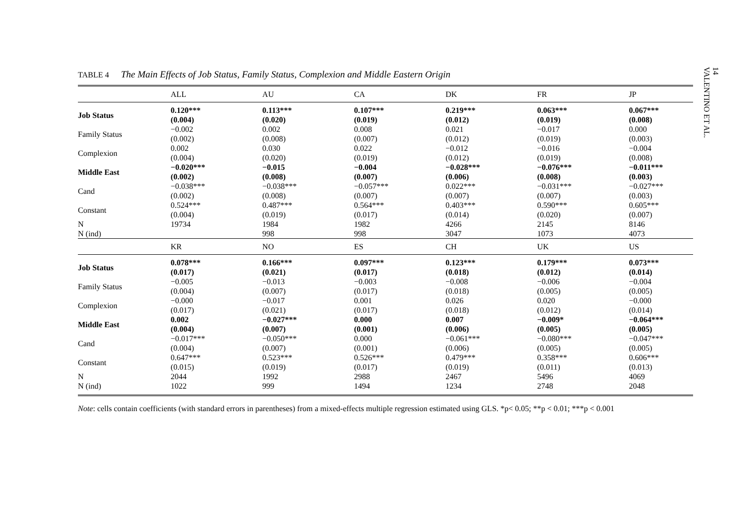TABLE 4 The Main Effects of Job Status, Family Status, Complexion and Middle Eastern Origin
| | ALL | AU | CA | DK | FR | JP |
| --- | --- | --- | --- | --- | --- | --- |
| Job Status | 0.120*** (0.004) | 0.113*** (0.020) | 0.107*** (0.019) | 0.219*** (0.012) | 0.063*** (0.019) | 0.067*** (0.008) |
| Family Status | −0.002 (0.002) | 0.002 (0.008) | 0.008 (0.007) | 0.021 (0.012) | −0.017 (0.019) | 0.000 (0.003) |
| Complexion | 0.002 (0.004) | 0.030 (0.020) | 0.022 (0.019) | −0.012 (0.012) | −0.016 (0.019) | −0.004 (0.008) |
| Middle East | −0.020*** (0.002) | −0.015 (0.008) | −0.004 (0.007) | −0.028*** (0.006) | −0.076*** (0.008) | −0.011*** (0.003) |
| Cand | −0.038*** (0.002) | −0.038*** (0.008) | −0.057*** (0.007) | 0.022*** (0.007) | −0.031*** (0.007) | −0.027*** (0.003) |
| Constant | 0.524*** (0.004) | 0.487*** (0.019) | 0.564*** (0.017) | 0.403*** (0.014) | 0.590*** (0.020) | 0.605*** (0.007) |
| N | 19734 | 1984 | 1982 | 4266 | 2145 | 8146 |
| N (ind) | | 998 | 998 | 3047 | 1073 | 4073 |
| | KR | NO | ES | CH | UK | US |
| Job Status | 0.078*** (0.017) | 0.166*** (0.021) | 0.097*** (0.017) | 0.123*** (0.018) | 0.179*** (0.012) | 0.073*** (0.014) |
| Family Status | −0.005 (0.004) | −0.013 (0.007) | −0.003 (0.017) | −0.008 (0.018) | −0.006 (0.005) | −0.004 (0.005) |
| Complexion | −0.000 (0.017) | −0.017 (0.021) | 0.001 (0.017) | 0.026 (0.018) | 0.020 (0.012) | −0.000 (0.014) |
| Middle East | 0.002 (0.004) | −0.027*** (0.007) | 0.000 (0.001) | 0.007 (0.006) | −0.009* (0.005) | −0.064*** (0.005) |
| Cand | −0.017*** (0.004) | −0.050*** (0.007) | 0.000 (0.001) | −0.061*** (0.006) | −0.080*** (0.005) | −0.047*** (0.005) |
| Constant | 0.647*** (0.015) | 0.523*** (0.019) | 0.526*** (0.017) | 0.479*** (0.019) | 0.358*** (0.011) | 0.606*** (0.013) |
| N | 2044 | 1992 | 2988 | 2467 | 5496 | 4069 |
| N (ind) | 1022 | 999 | 1494 | 1234 | 2748 | 2048 |
Note: cells contain coefficients (with standard errors in parentheses) from a mixed-effects multiple regression estimated using GLS. *p< 0.05; **p < 0.01; ***p < 0.001
14
VALENTINO ET AL.